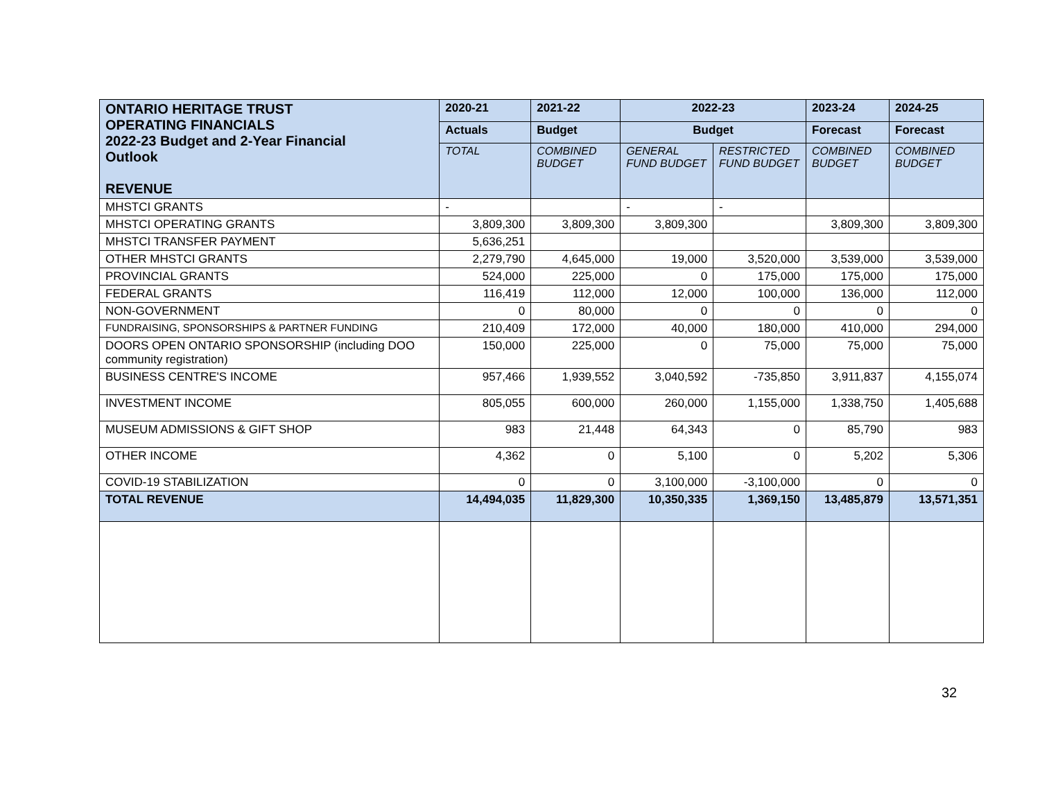| ONTARIO HERITAGE TRUST OPERATING FINANCIALS 2022-23 Budget and 2-Year Financial Outlook REVENUE | 2020-21 | 2021-22 | 2022-23 | | 2023-24 | 2024-25 |
| --- | --- | --- | --- | --- | --- | --- |
| | Actuals | Budget | Budget | | Forecast | Forecast |
| | TOTAL | COMBINED BUDGET | GENERAL FUND BUDGET | RESTRICTED FUND BUDGET | COMBINED BUDGET | COMBINED BUDGET |
| MHSTCI GRANTS | - | | - | - | | |
| MHSTCI OPERATING GRANTS | 3,809,300 | 3,809,300 | 3,809,300 | | 3,809,300 | 3,809,300 |
| MHSTCI TRANSFER PAYMENT | 5,636,251 | | | | | |
| OTHER MHSTCI GRANTS | 2,279,790 | 4,645,000 | 19,000 | 3,520,000 | 3,539,000 | 3,539,000 |
| PROVINCIAL GRANTS | 524,000 | 225,000 | 0 | 175,000 | 175,000 | 175,000 |
| FEDERAL GRANTS | 116,419 | 112,000 | 12,000 | 100,000 | 136,000 | 112,000 |
| NON-GOVERNMENT | 0 | 80,000 | 0 | 0 | 0 | 0 |
| FUNDRAISING, SPONSORSHIPS & PARTNER FUNDING | 210,409 | 172,000 | 40,000 | 180,000 | 410,000 | 294,000 |
| DOORS OPEN ONTARIO SPONSORSHIP (including DOO community registration) | 150,000 | 225,000 | 0 | 75,000 | 75,000 | 75,000 |
| BUSINESS CENTRE'S INCOME | 957,466 | 1,939,552 | 3,040,592 | -735,850 | 3,911,837 | 4,155,074 |
| INVESTMENT INCOME | 805,055 | 600,000 | 260,000 | 1,155,000 | 1,338,750 | 1,405,688 |
| MUSEUM ADMISSIONS & GIFT SHOP | 983 | 21,448 | 64,343 | 0 | 85,790 | 983 |
| OTHER INCOME | 4,362 | 0 | 5,100 | 0 | 5,202 | 5,306 |
| COVID-19 STABILIZATION | 0 | 0 | 3,100,000 | -3,100,000 | 0 | 0 |
| TOTAL REVENUE | 14,494,035 | 11,829,300 | 10,350,335 | 1,369,150 | 13,485,879 | 13,571,351 |
32